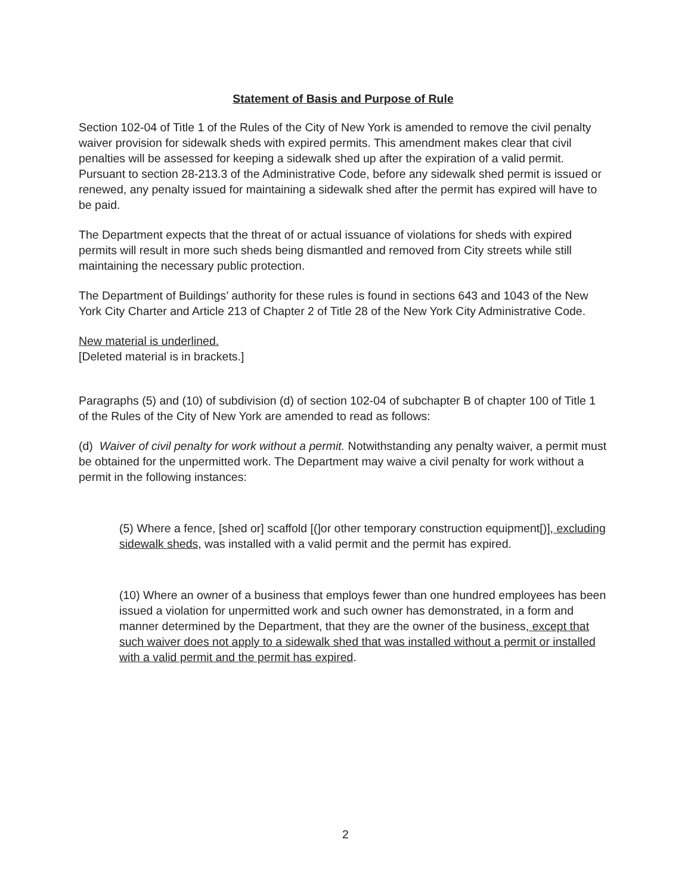Statement of Basis and Purpose of Rule
Section 102-04 of Title 1 of the Rules of the City of New York is amended to remove the civil penalty waiver provision for sidewalk sheds with expired permits. This amendment makes clear that civil penalties will be assessed for keeping a sidewalk shed up after the expiration of a valid permit. Pursuant to section 28-213.3 of the Administrative Code, before any sidewalk shed permit is issued or renewed, any penalty issued for maintaining a sidewalk shed after the permit has expired will have to be paid.
The Department expects that the threat of or actual issuance of violations for sheds with expired permits will result in more such sheds being dismantled and removed from City streets while still maintaining the necessary public protection.
The Department of Buildings’ authority for these rules is found in sections 643 and 1043 of the New York City Charter and Article 213 of Chapter 2 of Title 28 of the New York City Administrative Code.
New material is underlined.
[Deleted material is in brackets.]
Paragraphs (5) and (10) of subdivision (d) of section 102-04 of subchapter B of chapter 100 of Title 1 of the Rules of the City of New York are amended to read as follows:
(d) Waiver of civil penalty for work without a permit. Notwithstanding any penalty waiver, a permit must be obtained for the unpermitted work. The Department may waive a civil penalty for work without a permit in the following instances:
(5) Where a fence, [shed or] scaffold [(]or other temporary construction equipment[)], excluding sidewalk sheds, was installed with a valid permit and the permit has expired.
(10) Where an owner of a business that employs fewer than one hundred employees has been issued a violation for unpermitted work and such owner has demonstrated, in a form and manner determined by the Department, that they are the owner of the business, except that such waiver does not apply to a sidewalk shed that was installed without a permit or installed with a valid permit and the permit has expired.
2